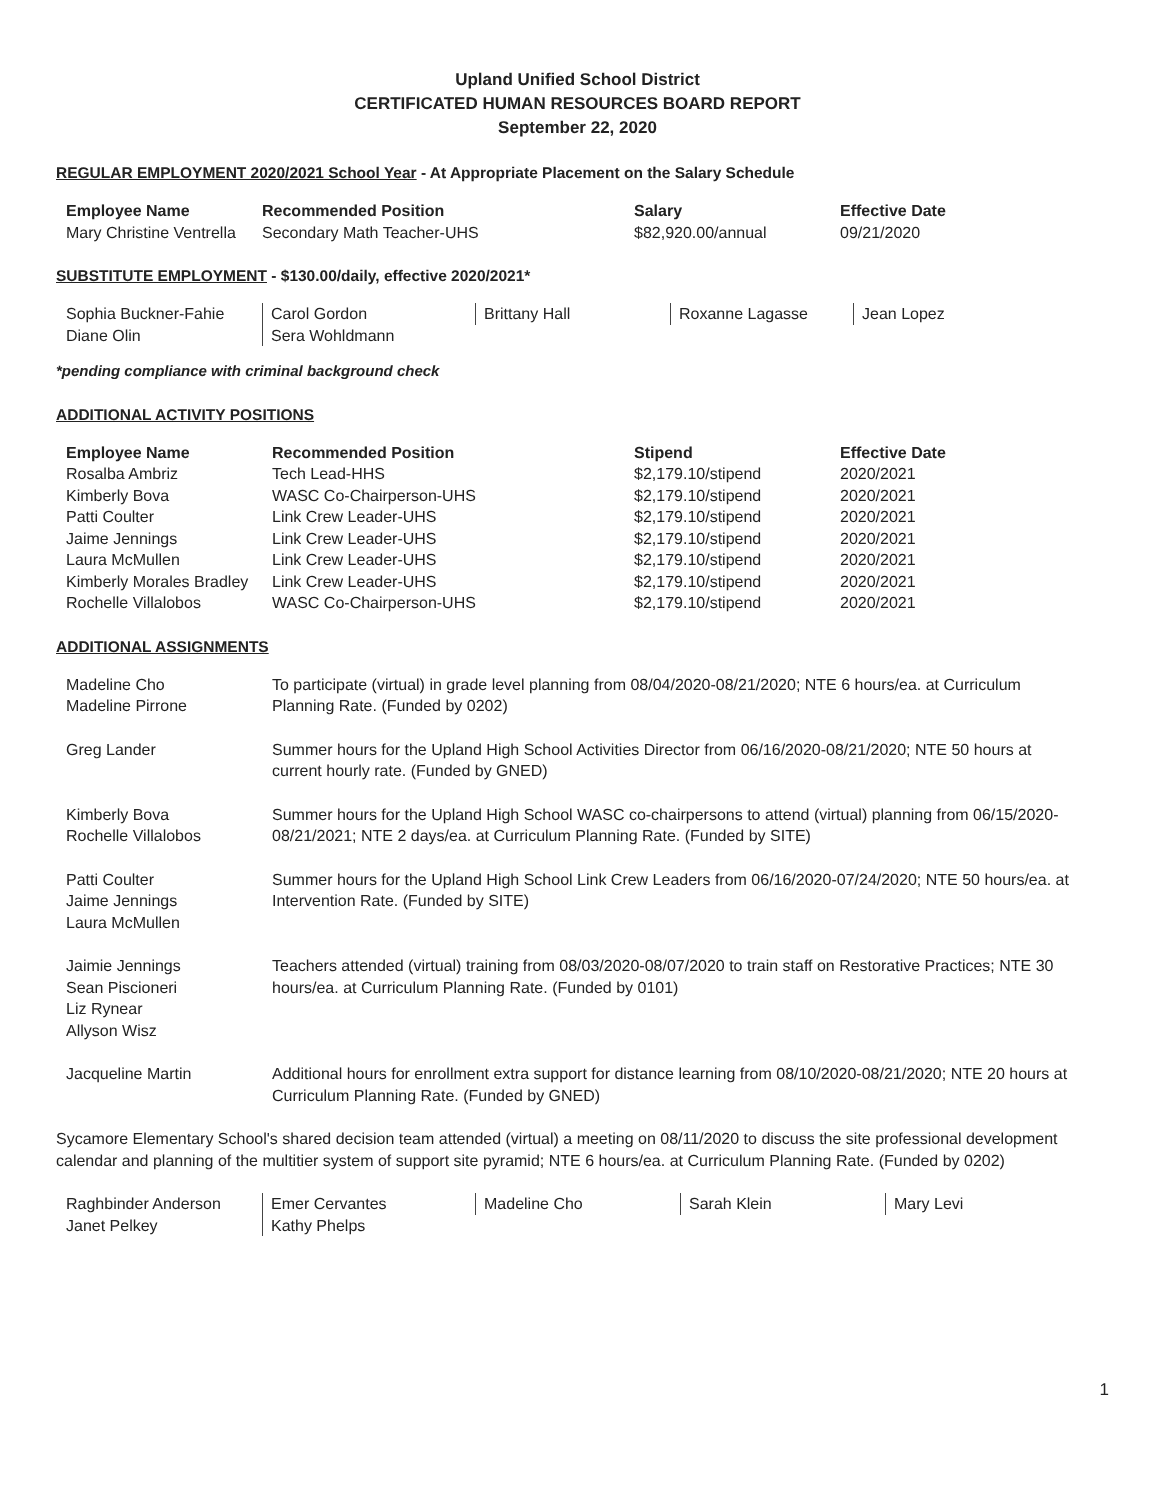Upland Unified School District
CERTIFICATED HUMAN RESOURCES BOARD REPORT
September 22, 2020
REGULAR EMPLOYMENT 2020/2021 School Year - At Appropriate Placement on the Salary Schedule
| Employee Name | Recommended Position | Salary | Effective Date |
| --- | --- | --- | --- |
| Mary Christine Ventrella | Secondary Math Teacher-UHS | $82,920.00/annual | 09/21/2020 |
SUBSTITUTE EMPLOYMENT - $130.00/daily, effective 2020/2021*
| Sophia Buckner-Fahie | Carol Gordon | Brittany Hall | Roxanne Lagasse | Jean Lopez |
| Diane Olin | Sera Wohldmann | | | |
*pending compliance with criminal background check
ADDITIONAL ACTIVITY POSITIONS
| Employee Name | Recommended Position | Stipend | Effective Date |
| --- | --- | --- | --- |
| Rosalba Ambriz | Tech Lead-HHS | $2,179.10/stipend | 2020/2021 |
| Kimberly Bova | WASC Co-Chairperson-UHS | $2,179.10/stipend | 2020/2021 |
| Patti Coulter | Link Crew Leader-UHS | $2,179.10/stipend | 2020/2021 |
| Jaime Jennings | Link Crew Leader-UHS | $2,179.10/stipend | 2020/2021 |
| Laura McMullen | Link Crew Leader-UHS | $2,179.10/stipend | 2020/2021 |
| Kimberly Morales Bradley | Link Crew Leader-UHS | $2,179.10/stipend | 2020/2021 |
| Rochelle Villalobos | WASC Co-Chairperson-UHS | $2,179.10/stipend | 2020/2021 |
ADDITIONAL ASSIGNMENTS
| Madeline Cho Madeline Pirrone | To participate (virtual) in grade level planning from 08/04/2020-08/21/2020; NTE 6 hours/ea. at Curriculum Planning Rate. (Funded by 0202) |
| Greg Lander | Summer hours for the Upland High School Activities Director from 06/16/2020-08/21/2020; NTE 50 hours at current hourly rate. (Funded by GNED) |
| Kimberly Bova Rochelle Villalobos | Summer hours for the Upland High School WASC co-chairpersons to attend (virtual) planning from 06/15/2020-08/21/2021; NTE 2 days/ea. at Curriculum Planning Rate. (Funded by SITE) |
| Patti Coulter Jaime Jennings Laura McMullen | Summer hours for the Upland High School Link Crew Leaders from 06/16/2020-07/24/2020; NTE 50 hours/ea. at Intervention Rate. (Funded by SITE) |
| Jaimie Jennings Sean Piscioneri Liz Rynear Allyson Wisz | Teachers attended (virtual) training from 08/03/2020-08/07/2020 to train staff on Restorative Practices; NTE 30 hours/ea. at Curriculum Planning Rate. (Funded by 0101) |
| Jacqueline Martin | Additional hours for enrollment extra support for distance learning from 08/10/2020-08/21/2020; NTE 20 hours at Curriculum Planning Rate. (Funded by GNED) |
Sycamore Elementary School's shared decision team attended (virtual) a meeting on 08/11/2020 to discuss the site professional development calendar and planning of the multitier system of support site pyramid; NTE 6 hours/ea. at Curriculum Planning Rate. (Funded by 0202)
| Raghbinder Anderson | Emer Cervantes | Madeline Cho | Sarah Klein | Mary Levi |
| Janet Pelkey | Kathy Phelps | | | |
1